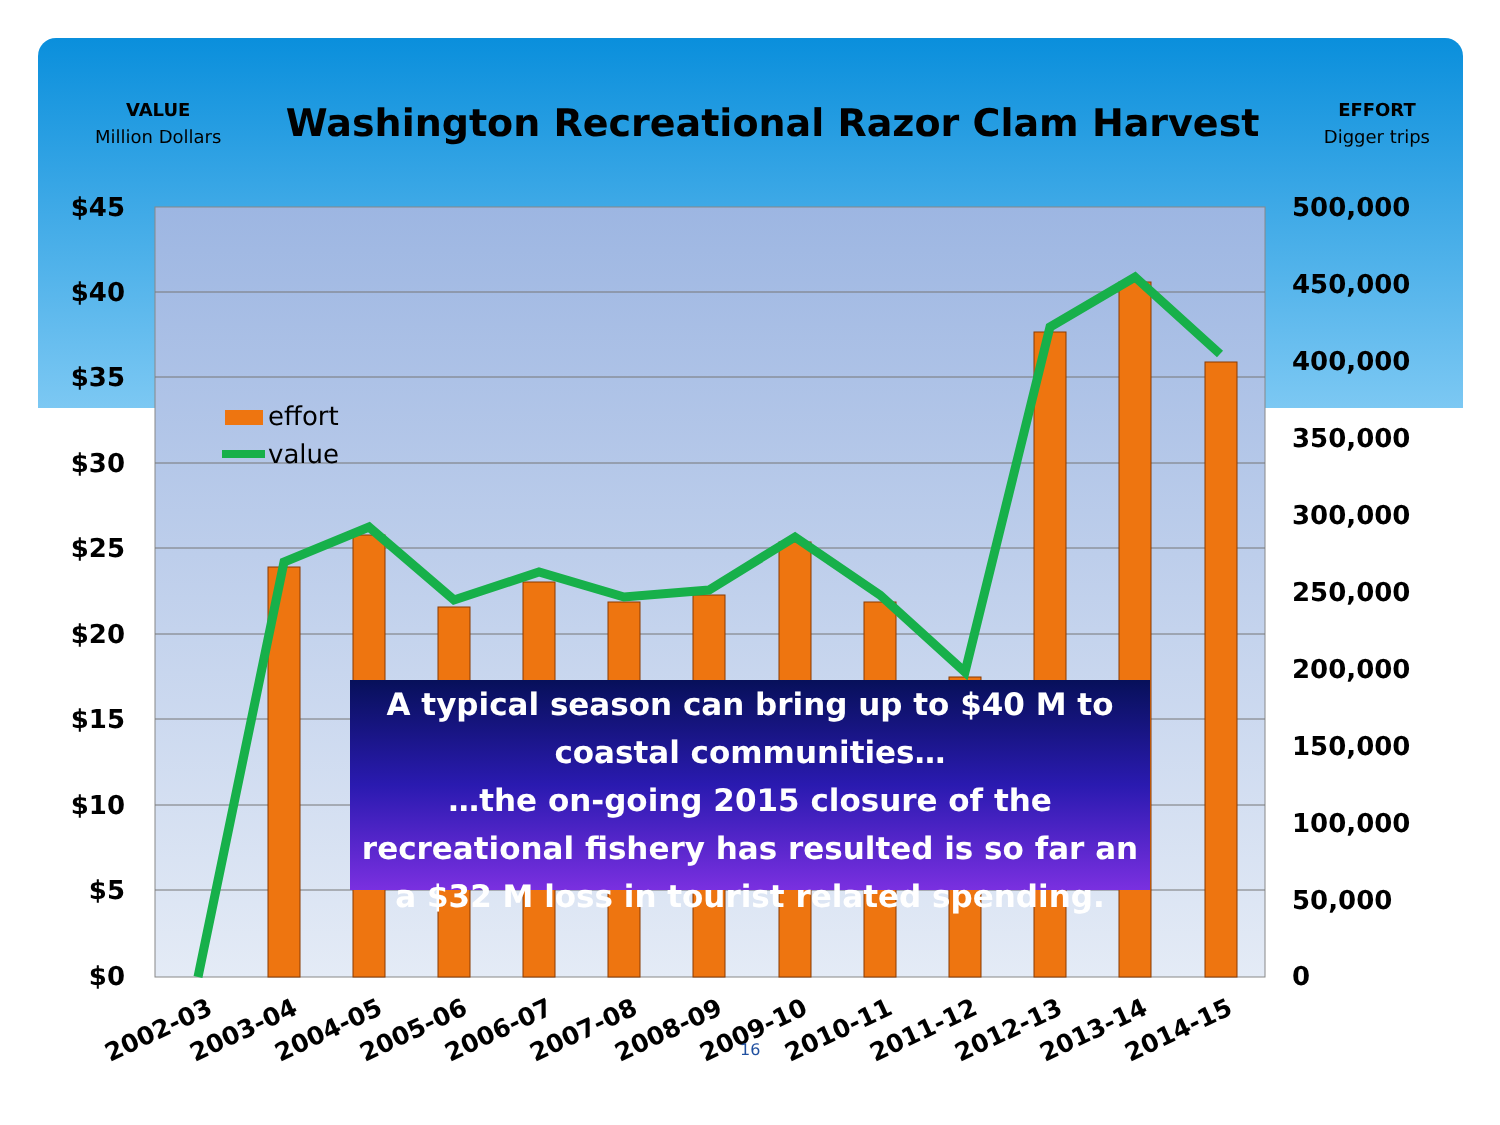VALUE
Million Dollars
Washington Recreational Razor Clam Harvest
EFFORT
Digger trips
$45
$40
$35
$30
$25
$20
$15
$10
$5
$0
500,000
450,000
400,000
350,000
300,000
250,000
200,000
150,000
100,000
50,000
0
effort
value
2002-03
2003-04
2004-05
2005-06
2006-07
2007-08
2008-09
2009-10
2010-11
2011-12
2012-13
2013-14
2014-15
A typical season can bring up to $40 M to coastal communities…
…the on-going 2015 closure of the recreational fishery has resulted is so far an a $32 M loss in tourist related spending.
16